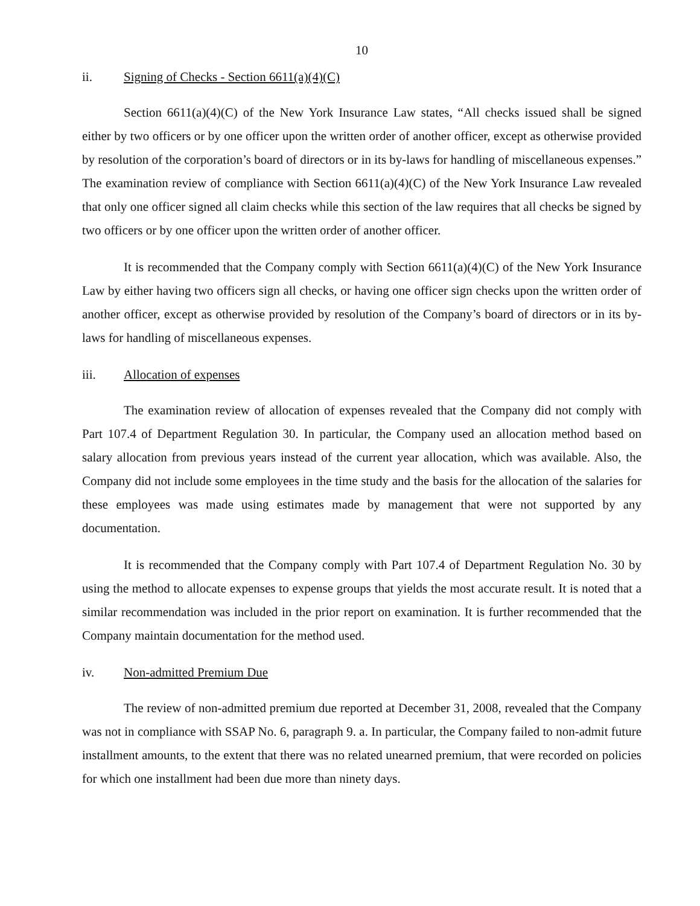10
ii. Signing of Checks - Section 6611(a)(4)(C)
Section 6611(a)(4)(C) of the New York Insurance Law states, “All checks issued shall be signed either by two officers or by one officer upon the written order of another officer, except as otherwise provided by resolution of the corporation’s board of directors or in its by-laws for handling of miscellaneous expenses.” The examination review of compliance with Section 6611(a)(4)(C) of the New York Insurance Law revealed that only one officer signed all claim checks while this section of the law requires that all checks be signed by two officers or by one officer upon the written order of another officer.
It is recommended that the Company comply with Section 6611(a)(4)(C) of the New York Insurance Law by either having two officers sign all checks, or having one officer sign checks upon the written order of another officer, except as otherwise provided by resolution of the Company’s board of directors or in its by-laws for handling of miscellaneous expenses.
iii. Allocation of expenses
The examination review of allocation of expenses revealed that the Company did not comply with Part 107.4 of Department Regulation 30. In particular, the Company used an allocation method based on salary allocation from previous years instead of the current year allocation, which was available. Also, the Company did not include some employees in the time study and the basis for the allocation of the salaries for these employees was made using estimates made by management that were not supported by any documentation.
It is recommended that the Company comply with Part 107.4 of Department Regulation No. 30 by using the method to allocate expenses to expense groups that yields the most accurate result. It is noted that a similar recommendation was included in the prior report on examination. It is further recommended that the Company maintain documentation for the method used.
iv. Non-admitted Premium Due
The review of non-admitted premium due reported at December 31, 2008, revealed that the Company was not in compliance with SSAP No. 6, paragraph 9. a. In particular, the Company failed to non-admit future installment amounts, to the extent that there was no related unearned premium, that were recorded on policies for which one installment had been due more than ninety days.